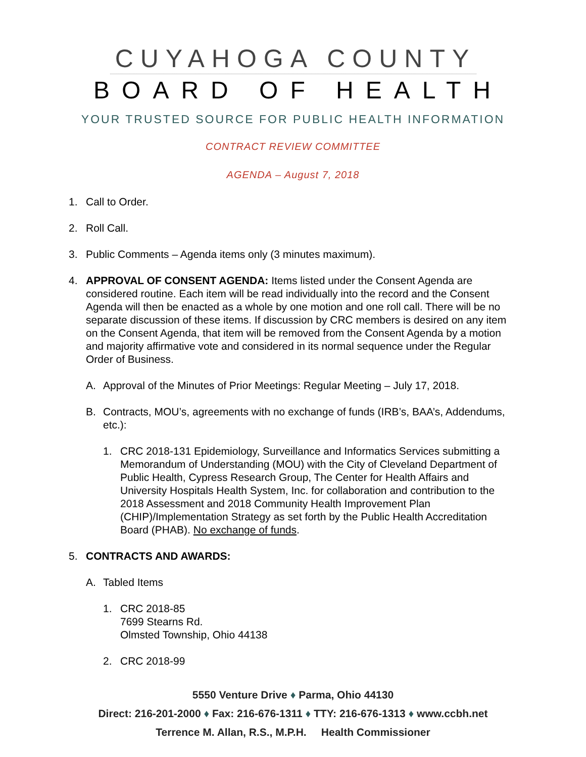CUYAHOGA COUNTY
BOARD OF HEALTH
YOUR TRUSTED SOURCE FOR PUBLIC HEALTH INFORMATION
CONTRACT REVIEW COMMITTEE
AGENDA – August 7, 2018
1. Call to Order.
2. Roll Call.
3. Public Comments – Agenda items only (3 minutes maximum).
4. APPROVAL OF CONSENT AGENDA: Items listed under the Consent Agenda are considered routine. Each item will be read individually into the record and the Consent Agenda will then be enacted as a whole by one motion and one roll call. There will be no separate discussion of these items. If discussion by CRC members is desired on any item on the Consent Agenda, that item will be removed from the Consent Agenda by a motion and majority affirmative vote and considered in its normal sequence under the Regular Order of Business.
A. Approval of the Minutes of Prior Meetings: Regular Meeting – July 17, 2018.
B. Contracts, MOU’s, agreements with no exchange of funds (IRB’s, BAA’s, Addendums, etc.):
1. CRC 2018-131 Epidemiology, Surveillance and Informatics Services submitting a Memorandum of Understanding (MOU) with the City of Cleveland Department of Public Health, Cypress Research Group, The Center for Health Affairs and University Hospitals Health System, Inc. for collaboration and contribution to the 2018 Assessment and 2018 Community Health Improvement Plan (CHIP)/Implementation Strategy as set forth by the Public Health Accreditation Board (PHAB). No exchange of funds.
5. CONTRACTS AND AWARDS:
A. Tabled Items
1. CRC 2018-85
7699 Stearns Rd.
Olmsted Township, Ohio 44138
2. CRC 2018-99
5550 Venture Drive ♦ Parma, Ohio 44130
Direct: 216-201-2000 ♦ Fax: 216-676-1311 ♦ TTY: 216-676-1313 ♦ www.ccbh.net
Terrence M. Allan, R.S., M.P.H. Health Commissioner